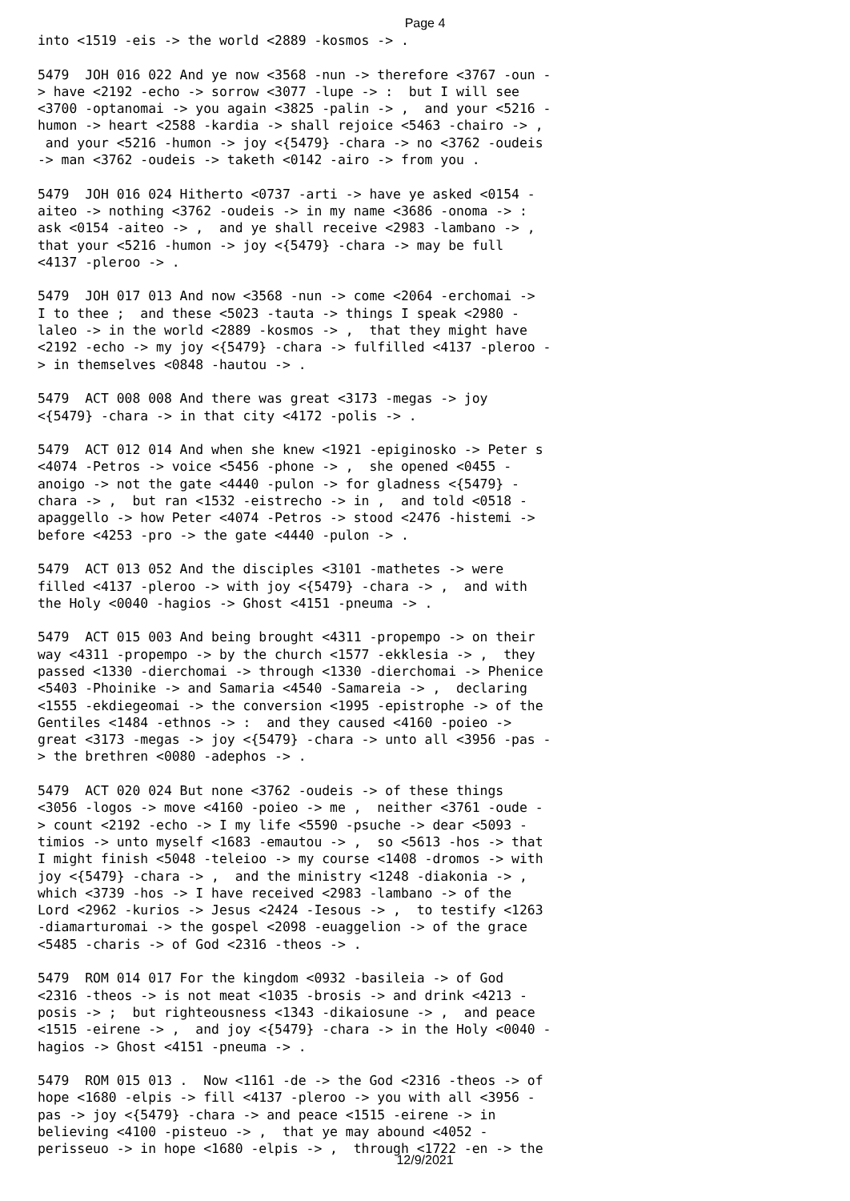Page 4
into <1519 -eis -> the world <2889 -kosmos -> .

5479  JOH 016 022 And ye now <3568 -nun -> therefore <3767 -oun -
> have <2192 -echo -> sorrow <3077 -lupe -> :  but I will see
<3700 -optanomai -> you again <3825 -palin -> ,  and your <5216 -
humon -> heart <2588 -kardia -> shall rejoice <5463 -chairo -> ,
 and your <5216 -humon -> joy <{5479} -chara -> no <3762 -oudeis
-> man <3762 -oudeis -> taketh <0142 -airo -> from you .

5479  JOH 016 024 Hitherto <0737 -arti -> have ye asked <0154 -
aiteo -> nothing <3762 -oudeis -> in my name <3686 -onoma -> :
ask <0154 -aiteo -> ,  and ye shall receive <2983 -lambano -> ,
that your <5216 -humon -> joy <{5479} -chara -> may be full
<4137 -pleroo -> .

5479  JOH 017 013 And now <3568 -nun -> come <2064 -erchomai ->
I to thee ;  and these <5023 -tauta -> things I speak <2980 -
laleo -> in the world <2889 -kosmos -> ,  that they might have
<2192 -echo -> my joy <{5479} -chara -> fulfilled <4137 -pleroo -
> in themselves <0848 -hautou -> .

5479  ACT 008 008 And there was great <3173 -megas -> joy
<{5479} -chara -> in that city <4172 -polis -> .

5479  ACT 012 014 And when she knew <1921 -epiginosko -> Peter s
<4074 -Petros -> voice <5456 -phone -> ,  she opened <0455 -
anoigo -> not the gate <4440 -pulon -> for gladness <{5479} -
chara -> ,  but ran <1532 -eistrecho -> in ,  and told <0518 -
apaggello -> how Peter <4074 -Petros -> stood <2476 -histemi ->
before <4253 -pro -> the gate <4440 -pulon -> .

5479  ACT 013 052 And the disciples <3101 -mathetes -> were
filled <4137 -pleroo -> with joy <{5479} -chara -> ,  and with
the Holy <0040 -hagios -> Ghost <4151 -pneuma -> .

5479  ACT 015 003 And being brought <4311 -propempo -> on their
way <4311 -propempo -> by the church <1577 -ekklesia -> ,  they
passed <1330 -dierchomai -> through <1330 -dierchomai -> Phenice
<5403 -Phoinike -> and Samaria <4540 -Samareia -> ,  declaring
<1555 -ekdiegeomai -> the conversion <1995 -epistrophe -> of the
Gentiles <1484 -ethnos -> :  and they caused <4160 -poieo ->
great <3173 -megas -> joy <{5479} -chara -> unto all <3956 -pas -
> the brethren <0080 -adephos -> .

5479  ACT 020 024 But none <3762 -oudeis -> of these things
<3056 -logos -> move <4160 -poieo -> me ,  neither <3761 -oude -
> count <2192 -echo -> I my life <5590 -psuche -> dear <5093 -
timios -> unto myself <1683 -emautou -> ,  so <5613 -hos -> that
I might finish <5048 -teleioo -> my course <1408 -dromos -> with
joy <{5479} -chara -> ,  and the ministry <1248 -diakonia -> ,
which <3739 -hos -> I have received <2983 -lambano -> of the
Lord <2962 -kurios -> Jesus <2424 -Iesous -> ,  to testify <1263
-diamarturomai -> the gospel <2098 -euaggelion -> of the grace
<5485 -charis -> of God <2316 -theos -> .

5479  ROM 014 017 For the kingdom <0932 -basileia -> of God
<2316 -theos -> is not meat <1035 -brosis -> and drink <4213 -
posis -> ;  but righteousness <1343 -dikaiosune -> ,  and peace
<1515 -eirene -> ,  and joy <{5479} -chara -> in the Holy <0040 -
hagios -> Ghost <4151 -pneuma -> .

5479  ROM 015 013 .  Now <1161 -de -> the God <2316 -theos -> of
hope <1680 -elpis -> fill <4137 -pleroo -> you with all <3956 -
pas -> joy <{5479} -chara -> and peace <1515 -eirene -> in
believing <4100 -pisteuo -> ,  that ye may abound <4052 -
perisseuo -> in hope <1680 -elpis -> ,  through <1722 -en -> the
12/9/2021